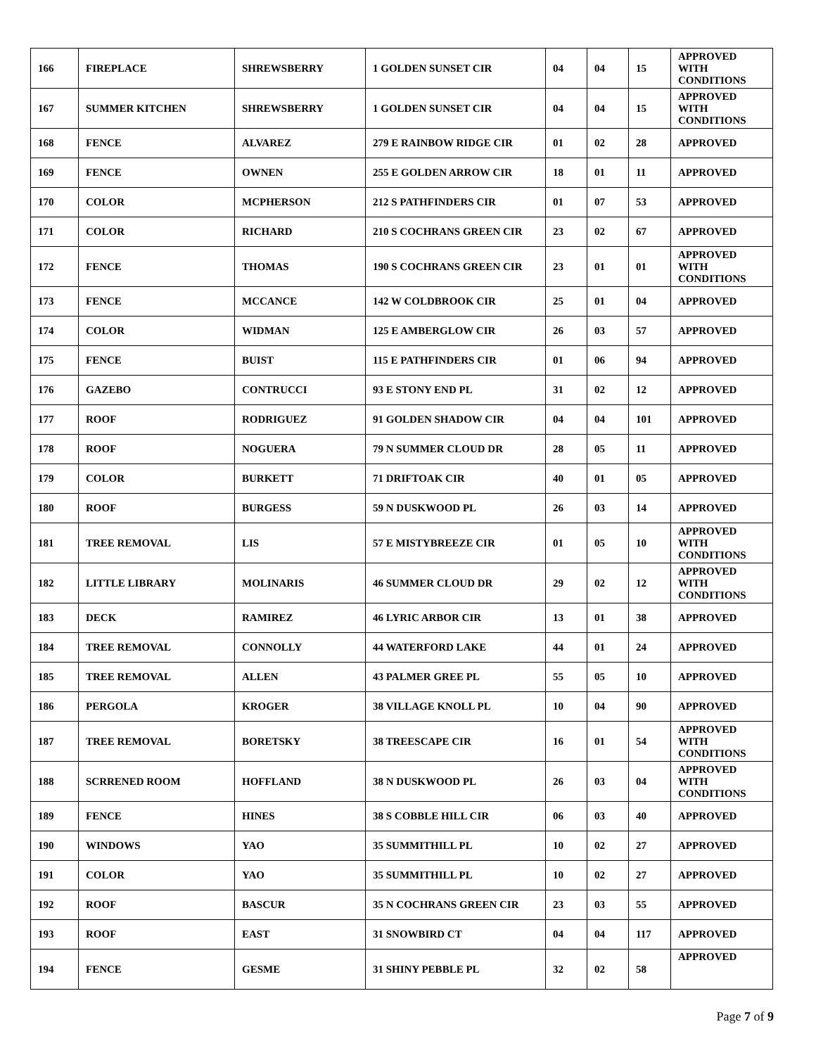| 166 | FIREPLACE | SHREWSBERRY | 1 GOLDEN SUNSET CIR | 04 | 04 | 15 | APPROVED WITH CONDITIONS |
| 167 | SUMMER KITCHEN | SHREWSBERRY | 1 GOLDEN SUNSET CIR | 04 | 04 | 15 | APPROVED WITH CONDITIONS |
| 168 | FENCE | ALVAREZ | 279 E RAINBOW RIDGE CIR | 01 | 02 | 28 | APPROVED |
| 169 | FENCE | OWNEN | 255 E GOLDEN ARROW CIR | 18 | 01 | 11 | APPROVED |
| 170 | COLOR | MCPHERSON | 212 S PATHFINDERS CIR | 01 | 07 | 53 | APPROVED |
| 171 | COLOR | RICHARD | 210 S COCHRANS GREEN CIR | 23 | 02 | 67 | APPROVED |
| 172 | FENCE | THOMAS | 190 S COCHRANS GREEN CIR | 23 | 01 | 01 | APPROVED WITH CONDITIONS |
| 173 | FENCE | MCCANCE | 142 W COLDBROOK CIR | 25 | 01 | 04 | APPROVED |
| 174 | COLOR | WIDMAN | 125 E AMBERGLOW CIR | 26 | 03 | 57 | APPROVED |
| 175 | FENCE | BUIST | 115 E PATHFINDERS CIR | 01 | 06 | 94 | APPROVED |
| 176 | GAZEBO | CONTRUCCI | 93 E STONY END PL | 31 | 02 | 12 | APPROVED |
| 177 | ROOF | RODRIGUEZ | 91 GOLDEN SHADOW CIR | 04 | 04 | 101 | APPROVED |
| 178 | ROOF | NOGUERA | 79 N SUMMER CLOUD DR | 28 | 05 | 11 | APPROVED |
| 179 | COLOR | BURKETT | 71 DRIFTOAK CIR | 40 | 01 | 05 | APPROVED |
| 180 | ROOF | BURGESS | 59 N DUSKWOOD PL | 26 | 03 | 14 | APPROVED |
| 181 | TREE REMOVAL | LIS | 57 E MISTYBREEZE CIR | 01 | 05 | 10 | APPROVED WITH CONDITIONS |
| 182 | LITTLE LIBRARY | MOLINARIS | 46 SUMMER CLOUD DR | 29 | 02 | 12 | APPROVED WITH CONDITIONS |
| 183 | DECK | RAMIREZ | 46 LYRIC ARBOR CIR | 13 | 01 | 38 | APPROVED |
| 184 | TREE REMOVAL | CONNOLLY | 44 WATERFORD LAKE | 44 | 01 | 24 | APPROVED |
| 185 | TREE REMOVAL | ALLEN | 43 PALMER GREE PL | 55 | 05 | 10 | APPROVED |
| 186 | PERGOLA | KROGER | 38 VILLAGE KNOLL PL | 10 | 04 | 90 | APPROVED |
| 187 | TREE REMOVAL | BORETSKY | 38 TREESCAPE CIR | 16 | 01 | 54 | APPROVED WITH CONDITIONS |
| 188 | SCRRENED ROOM | HOFFLAND | 38 N DUSKWOOD PL | 26 | 03 | 04 | APPROVED WITH CONDITIONS |
| 189 | FENCE | HINES | 38 S COBBLE HILL CIR | 06 | 03 | 40 | APPROVED |
| 190 | WINDOWS | YAO | 35 SUMMITHILL PL | 10 | 02 | 27 | APPROVED |
| 191 | COLOR | YAO | 35 SUMMITHILL PL | 10 | 02 | 27 | APPROVED |
| 192 | ROOF | BASCUR | 35 N COCHRANS GREEN CIR | 23 | 03 | 55 | APPROVED |
| 193 | ROOF | EAST | 31 SNOWBIRD CT | 04 | 04 | 117 | APPROVED |
| 194 | FENCE | GESME | 31 SHINY PEBBLE PL | 32 | 02 | 58 | APPROVED |
Page 7 of 9